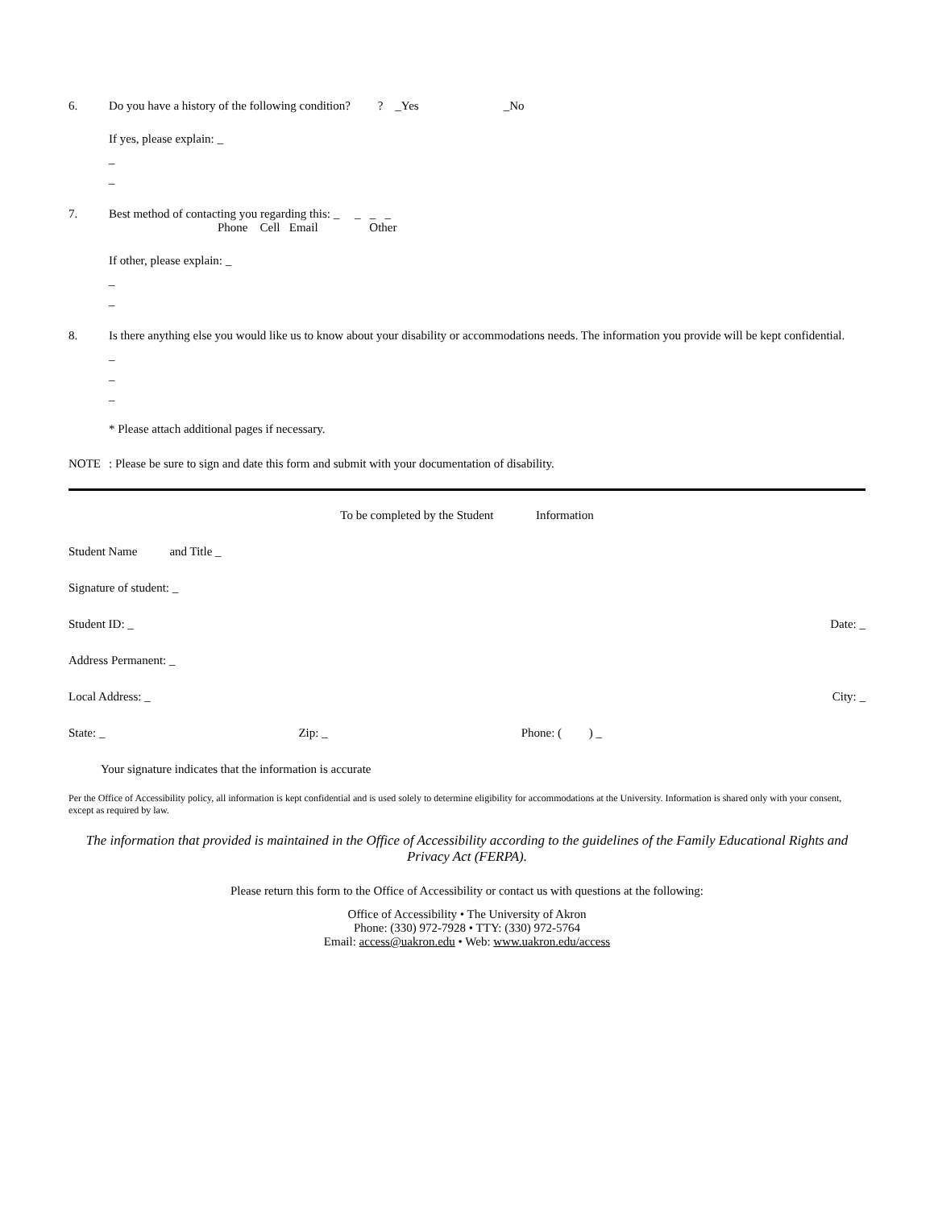6. Do you have a history of the following condition? ? _Yes _No
If yes, please explain: _
_
_
7. Best method of contacting you regarding this: _ _ _ _
Phone Cell Email Other
If other, please explain: _
_
_
8. Is there anything else you would like us to know about your disability or accommodations needs. The information you provide will be kept confidential.
_
_
_
* Please attach additional pages if necessary.
NOTE : Please be sure to sign and date this form and submit with your documentation of disability.
To be completed by the Student Information
Student Name and Title _
Signature of student: _
Student ID: _ Date: _
Address Permanent: _
Local Address: _ City: _
State: _ Zip: _ Phone: ( ) _
Your signature indicates that the information is accurate
Per the Office of Accessibility policy, all information is kept confidential and is used solely to determine eligibility for accommodations at the University. Information is shared only with your consent, except as required by law.
The information that provided is maintained in the Office of Accessibility according to the guidelines of the Family Educational Rights and Privacy Act (FERPA).
Please return this form to the Office of Accessibility or contact us with questions at the following:
Office of Accessibility • The University of Akron
Phone: (330) 972-7928 • TTY: (330) 972-5764
Email: access@uakron.edu • Web: www.uakron.edu/access